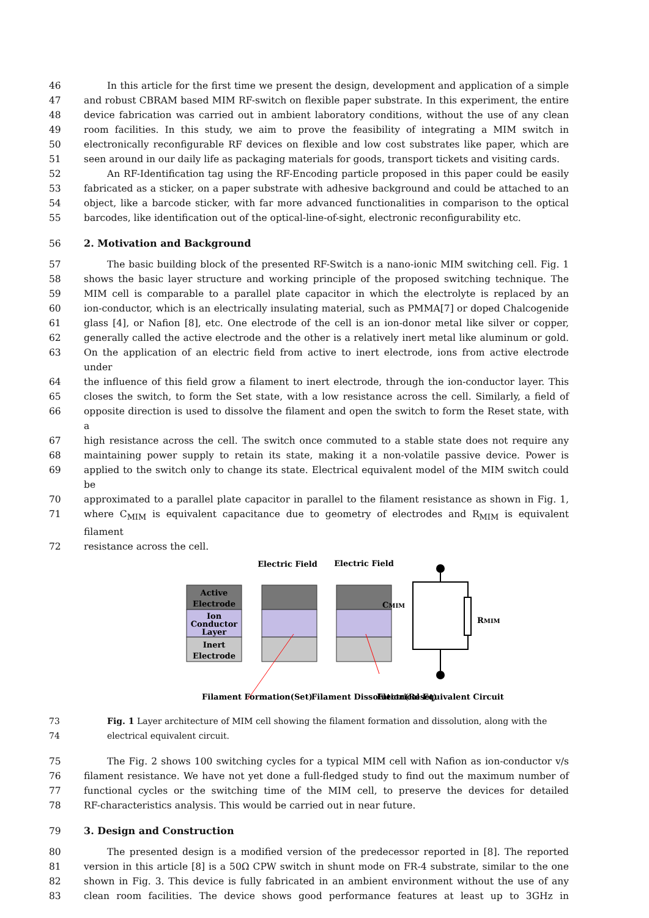46 In this article for the first time we present the design, development and application of a simple
47 and robust CBRAM based MIM RF-switch on flexible paper substrate. In this experiment, the entire
48 device fabrication was carried out in ambient laboratory conditions, without the use of any clean
49 room facilities. In this study, we aim to prove the feasibility of integrating a MIM switch in
50 electronically reconfigurable RF devices on flexible and low cost substrates like paper, which are
51 seen around in our daily life as packaging materials for goods, transport tickets and visiting cards.
52 An RF-Identification tag using the RF-Encoding particle proposed in this paper could be easily
53 fabricated as a sticker, on a paper substrate with adhesive background and could be attached to an
54 object, like a barcode sticker, with far more advanced functionalities in comparison to the optical
55 barcodes, like identification out of the optical-line-of-sight, electronic reconfigurability etc.
56 2. Motivation and Background
57 The basic building block of the presented RF-Switch is a nano-ionic MIM switching cell. Fig. 1
58 shows the basic layer structure and working principle of the proposed switching technique. The
59 MIM cell is comparable to a parallel plate capacitor in which the electrolyte is replaced by an
60 ion-conductor, which is an electrically insulating material, such as PMMA[7] or doped Chalcogenide
61 glass [4], or Nafion [8], etc. One electrode of the cell is an ion-donor metal like silver or copper,
62 generally called the active electrode and the other is a relatively inert metal like aluminum or gold.
63 On the application of an electric field from active to inert electrode, ions from active electrode under
64 the influence of this field grow a filament to inert electrode, through the ion-conductor layer. This
65 closes the switch, to form the Set state, with a low resistance across the cell. Similarly, a field of
66 opposite direction is used to dissolve the filament and open the switch to form the Reset state, with a
67 high resistance across the cell. The switch once commuted to a stable state does not require any
68 maintaining power supply to retain its state, making it a non-volatile passive device. Power is
69 applied to the switch only to change its state. Electrical equivalent model of the MIM switch could be
70 approximated to a parallel plate capacitor in parallel to the filament resistance as shown in Fig. 1,
71 where C<sub>MIM</sub> is equivalent capacitance due to geometry of electrodes and R<sub>MIM</sub> is equivalent filament
72 resistance across the cell.
Active
Electrode
Ion
Conductor
Layer
Inert
Electrode
Electric Field
Electric Field
CMIM
RMIM
Filament Formation(Set)
Filament Dissolution(Reset)
Electrical Equivalent Circuit
73 Fig. 1 Layer architecture of MIM cell showing the filament formation and dissolution, along with the
74 electrical equivalent circuit.
75 The Fig. 2 shows 100 switching cycles for a typical MIM cell with Nafion as ion-conductor v/s
76 filament resistance. We have not yet done a full-fledged study to find out the maximum number of
77 functional cycles or the switching time of the MIM cell, to preserve the devices for detailed
78 RF-characteristics analysis. This would be carried out in near future.
79 3. Design and Construction
80 The presented design is a modified version of the predecessor reported in [8]. The reported
81 version in this article [8] is a 50Ω CPW switch in shunt mode on FR-4 substrate, similar to the one
82 shown in Fig. 3. This device is fully fabricated in an ambient environment without the use of any
83 clean room facilities. The device shows good performance features at least up to 3GHz in